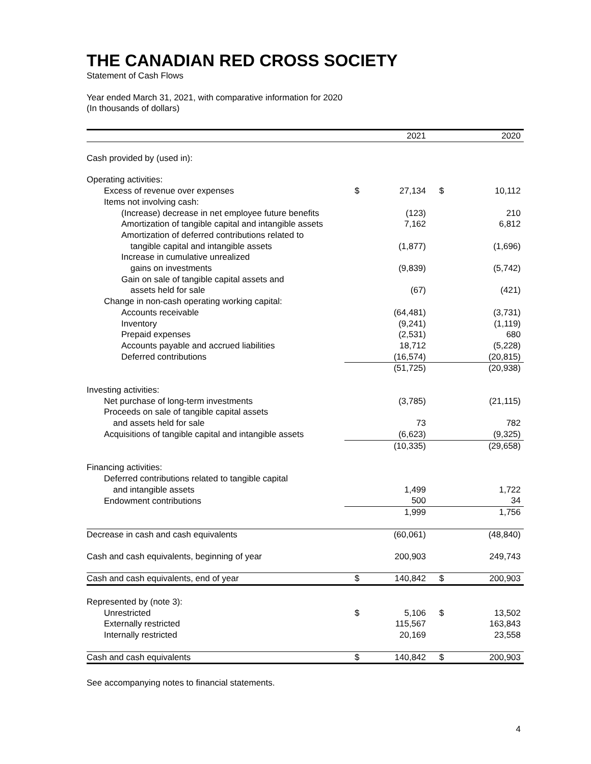THE CANADIAN RED CROSS SOCIETY
Statement of Cash Flows
Year ended March 31, 2021, with comparative information for 2020
(In thousands of dollars)
| | | 2021 | | 2020 |
| Cash provided by (used in): | | | | |
| Operating activities: | | | | |
| Excess of revenue over expenses | $ | 27,134 | $ | 10,112 |
| Items not involving cash: | | | | |
| (Increase) decrease in net employee future benefits | | (123) | | 210 |
| Amortization of tangible capital and intangible assets | | 7,162 | | 6,812 |
| Amortization of deferred contributions related to | | | | |
| tangible capital and intangible assets | | (1,877) | | (1,696) |
| Increase in cumulative unrealized | | | | |
| gains on investments | | (9,839) | | (5,742) |
| Gain on sale of tangible capital assets and | | | | |
| assets held for sale | | (67) | | (421) |
| Change in non-cash operating working capital: | | | | |
| Accounts receivable | | (64,481) | | (3,731) |
| Inventory | | (9,241) | | (1,119) |
| Prepaid expenses | | (2,531) | | 680 |
| Accounts payable and accrued liabilities | | 18,712 | | (5,228) |
| Deferred contributions | | (16,574) | | (20,815) |
| | | (51,725) | | (20,938) |
| Investing activities: | | | | |
| Net purchase of long-term investments | | (3,785) | | (21,115) |
| Proceeds on sale of tangible capital assets | | | | |
| and assets held for sale | | 73 | | 782 |
| Acquisitions of tangible capital and intangible assets | | (6,623) | | (9,325) |
| | | (10,335) | | (29,658) |
| Financing activities: | | | | |
| Deferred contributions related to tangible capital | | | | |
| and intangible assets | | 1,499 | | 1,722 |
| Endowment contributions | | 500 | | 34 |
| | | 1,999 | | 1,756 |
| Decrease in cash and cash equivalents | | (60,061) | | (48,840) |
| Cash and cash equivalents, beginning of year | | 200,903 | | 249,743 |
| Cash and cash equivalents, end of year | $ | 140,842 | $ | 200,903 |
| Represented by (note 3): | | | | |
| Unrestricted | $ | 5,106 | $ | 13,502 |
| Externally restricted | | 115,567 | | 163,843 |
| Internally restricted | | 20,169 | | 23,558 |
| Cash and cash equivalents | $ | 140,842 | $ | 200,903 |
See accompanying notes to financial statements.
4